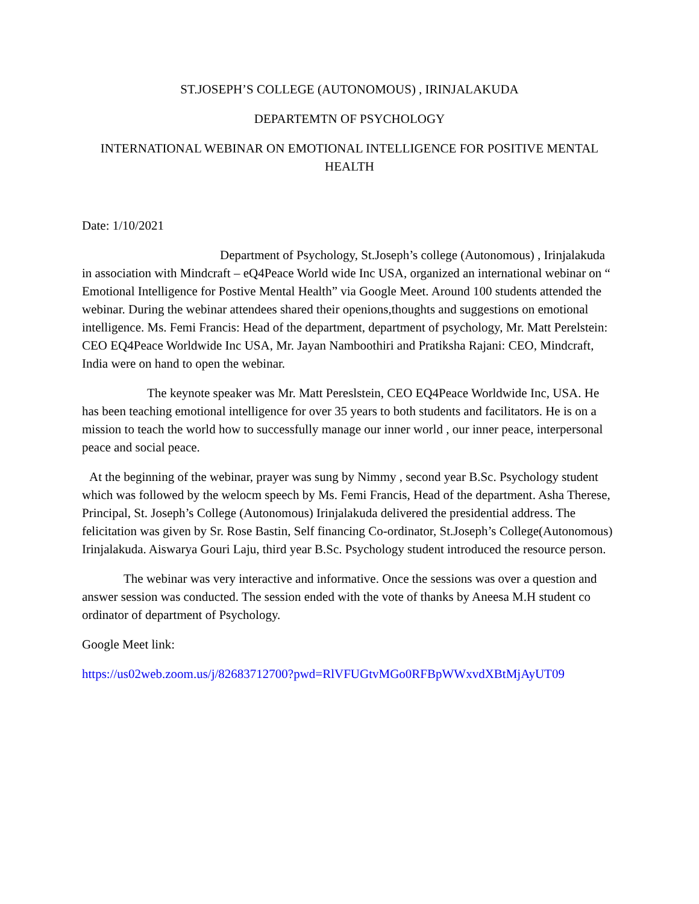ST.JOSEPH’S COLLEGE (AUTONOMOUS) , IRINJALAKUDA
DEPARTEMTN OF PSYCHOLOGY
INTERNATIONAL WEBINAR ON EMOTIONAL INTELLIGENCE FOR POSITIVE MENTAL HEALTH
Date: 1/10/2021
Department of Psychology, St.Joseph’s college (Autonomous) , Irinjalakuda in association with Mindcraft – eQ4Peace World wide Inc USA, organized an international webinar on “ Emotional Intelligence for Postive Mental Health” via Google Meet. Around 100 students attended the webinar. During the webinar attendees shared their openions,thoughts and suggestions on emotional intelligence. Ms. Femi Francis: Head of the department, department of psychology, Mr. Matt Perelstein: CEO EQ4Peace Worldwide Inc USA, Mr. Jayan Namboothiri and Pratiksha Rajani: CEO, Mindcraft, India were on hand to open the webinar.
The keynote speaker was Mr. Matt Pereslstein, CEO EQ4Peace Worldwide Inc, USA. He has been teaching emotional intelligence for over 35 years to both students and facilitators. He is on a mission to teach the world how to successfully manage our inner world , our inner peace, interpersonal peace and social peace.
At the beginning of the webinar, prayer was sung by Nimmy , second year B.Sc. Psychology student which was followed by the welocm speech by Ms. Femi Francis, Head of the department. Asha Therese, Principal, St. Joseph’s College (Autonomous) Irinjalakuda delivered the presidential address. The felicitation was given by Sr. Rose Bastin, Self financing Co-ordinator, St.Joseph’s College(Autonomous) Irinjalakuda. Aiswarya Gouri Laju, third year B.Sc. Psychology student introduced the resource person.
The webinar was very interactive and informative. Once the sessions was over a question and answer session was conducted. The session ended with the vote of thanks by Aneesa M.H student co ordinator of department of Psychology.
Google Meet link:
https://us02web.zoom.us/j/82683712700?pwd=RlVFUGtvMGo0RFBpWWxvdXBtMjAyUT09